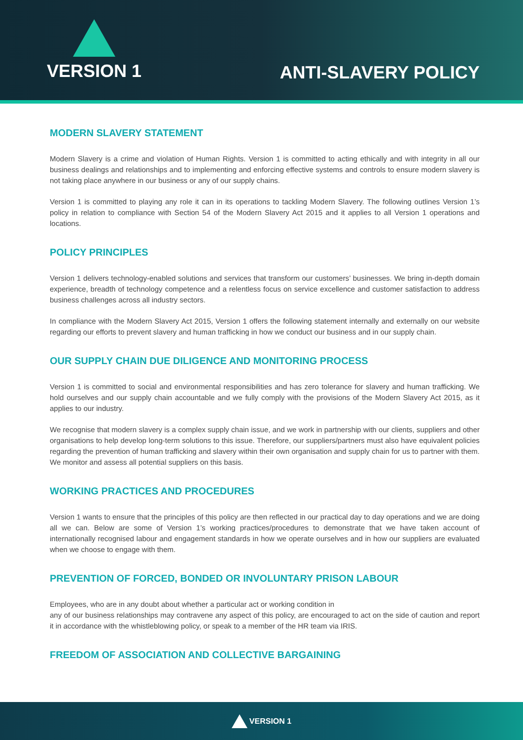VERSION 1
ANTI-SLAVERY POLICY
MODERN SLAVERY STATEMENT
Modern Slavery is a crime and violation of Human Rights. Version 1 is committed to acting ethically and with integrity in all our business dealings and relationships and to implementing and enforcing effective systems and controls to ensure modern slavery is not taking place anywhere in our business or any of our supply chains.
Version 1 is committed to playing any role it can in its operations to tackling Modern Slavery. The following outlines Version 1’s policy in relation to compliance with Section 54 of the Modern Slavery Act 2015 and it applies to all Version 1 operations and locations.
POLICY PRINCIPLES
Version 1 delivers technology-enabled solutions and services that transform our customers’ businesses. We bring in-depth domain experience, breadth of technology competence and a relentless focus on service excellence and customer satisfaction to address business challenges across all industry sectors.
In compliance with the Modern Slavery Act 2015, Version 1 offers the following statement internally and externally on our website regarding our efforts to prevent slavery and human trafficking in how we conduct our business and in our supply chain.
OUR SUPPLY CHAIN DUE DILIGENCE AND MONITORING PROCESS
Version 1 is committed to social and environmental responsibilities and has zero tolerance for slavery and human trafficking. We hold ourselves and our supply chain accountable and we fully comply with the provisions of the Modern Slavery Act 2015, as it applies to our industry.
We recognise that modern slavery is a complex supply chain issue, and we work in partnership with our clients, suppliers and other organisations to help develop long-term solutions to this issue. Therefore, our suppliers/partners must also have equivalent policies regarding the prevention of human trafficking and slavery within their own organisation and supply chain for us to partner with them. We monitor and assess all potential suppliers on this basis.
WORKING PRACTICES AND PROCEDURES
Version 1 wants to ensure that the principles of this policy are then reflected in our practical day to day operations and we are doing all we can. Below are some of Version 1’s working practices/procedures to demonstrate that we have taken account of internationally recognised labour and engagement standards in how we operate ourselves and in how our suppliers are evaluated when we choose to engage with them.
PREVENTION OF FORCED, BONDED OR INVOLUNTARY PRISON LABOUR
Employees, who are in any doubt about whether a particular act or working condition in
any of our business relationships may contravene any aspect of this policy, are encouraged to act on the side of caution and report it in accordance with the whistleblowing policy, or speak to a member of the HR team via IRIS.
FREEDOM OF ASSOCIATION AND COLLECTIVE BARGAINING
VERSION 1